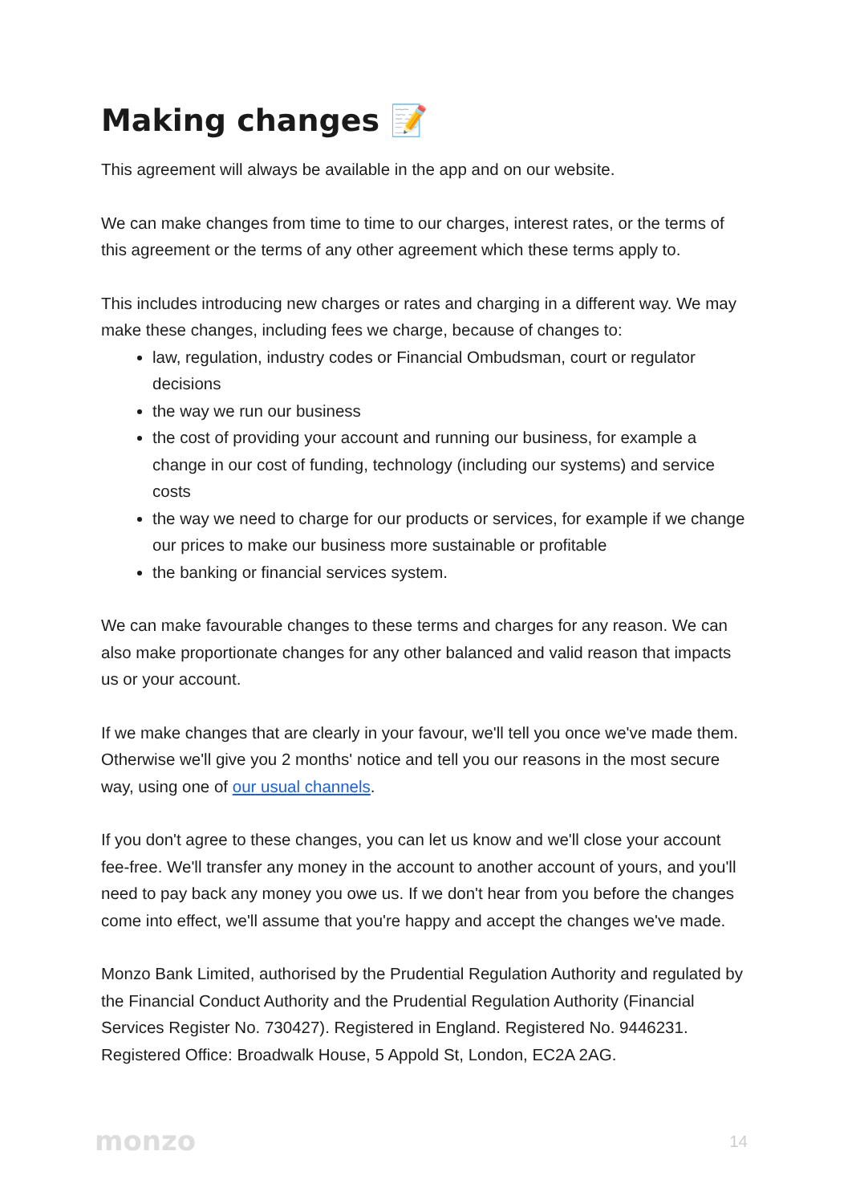Making changes 📝
This agreement will always be available in the app and on our website.
We can make changes from time to time to our charges, interest rates, or the terms of this agreement or the terms of any other agreement which these terms apply to.
This includes introducing new charges or rates and charging in a different way. We may make these changes, including fees we charge, because of changes to:
law, regulation, industry codes or Financial Ombudsman, court or regulator decisions
the way we run our business
the cost of providing your account and running our business, for example a change in our cost of funding, technology (including our systems) and service costs
the way we need to charge for our products or services, for example if we change our prices to make our business more sustainable or profitable
the banking or financial services system.
We can make favourable changes to these terms and charges for any reason. We can also make proportionate changes for any other balanced and valid reason that impacts us or your account.
If we make changes that are clearly in your favour, we'll tell you once we've made them. Otherwise we'll give you 2 months' notice and tell you our reasons in the most secure way, using one of our usual channels.
If you don't agree to these changes, you can let us know and we'll close your account fee-free. We'll transfer any money in the account to another account of yours, and you'll need to pay back any money you owe us. If we don't hear from you before the changes come into effect, we'll assume that you're happy and accept the changes we've made.
Monzo Bank Limited, authorised by the Prudential Regulation Authority and regulated by the Financial Conduct Authority and the Prudential Regulation Authority (Financial Services Register No. 730427). Registered in England. Registered No. 9446231. Registered Office: Broadwalk House, 5 Appold St, London, EC2A 2AG.
monzo 14